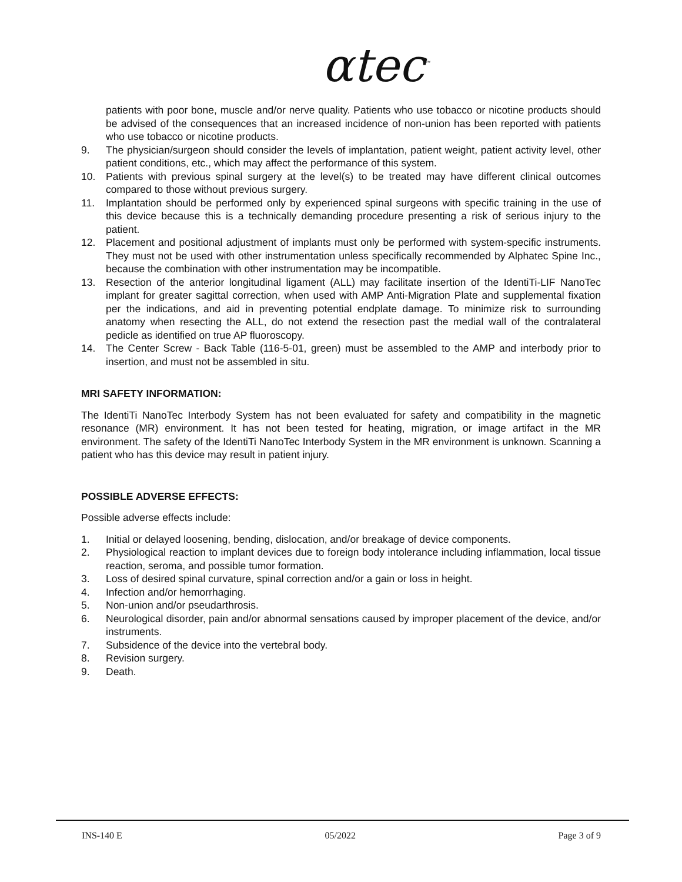αtec<sup>™</sup>
patients with poor bone, muscle and/or nerve quality. Patients who use tobacco or nicotine products should be advised of the consequences that an increased incidence of non-union has been reported with patients who use tobacco or nicotine products.
9. The physician/surgeon should consider the levels of implantation, patient weight, patient activity level, other patient conditions, etc., which may affect the performance of this system.
10. Patients with previous spinal surgery at the level(s) to be treated may have different clinical outcomes compared to those without previous surgery.
11. Implantation should be performed only by experienced spinal surgeons with specific training in the use of this device because this is a technically demanding procedure presenting a risk of serious injury to the patient.
12. Placement and positional adjustment of implants must only be performed with system-specific instruments. They must not be used with other instrumentation unless specifically recommended by Alphatec Spine Inc., because the combination with other instrumentation may be incompatible.
13. Resection of the anterior longitudinal ligament (ALL) may facilitate insertion of the IdentiTi-LIF NanoTec implant for greater sagittal correction, when used with AMP Anti-Migration Plate and supplemental fixation per the indications, and aid in preventing potential endplate damage. To minimize risk to surrounding anatomy when resecting the ALL, do not extend the resection past the medial wall of the contralateral pedicle as identified on true AP fluoroscopy.
14. The Center Screw - Back Table (116-5-01, green) must be assembled to the AMP and interbody prior to insertion, and must not be assembled in situ.
MRI SAFETY INFORMATION:
The IdentiTi NanoTec Interbody System has not been evaluated for safety and compatibility in the magnetic resonance (MR) environment. It has not been tested for heating, migration, or image artifact in the MR environment. The safety of the IdentiTi NanoTec Interbody System in the MR environment is unknown. Scanning a patient who has this device may result in patient injury.
POSSIBLE ADVERSE EFFECTS:
Possible adverse effects include:
1. Initial or delayed loosening, bending, dislocation, and/or breakage of device components.
2. Physiological reaction to implant devices due to foreign body intolerance including inflammation, local tissue reaction, seroma, and possible tumor formation.
3. Loss of desired spinal curvature, spinal correction and/or a gain or loss in height.
4. Infection and/or hemorrhaging.
5. Non-union and/or pseudarthrosis.
6. Neurological disorder, pain and/or abnormal sensations caused by improper placement of the device, and/or instruments.
7. Subsidence of the device into the vertebral body.
8. Revision surgery.
9. Death.
INS-140 E 05/2022 Page 3 of 9